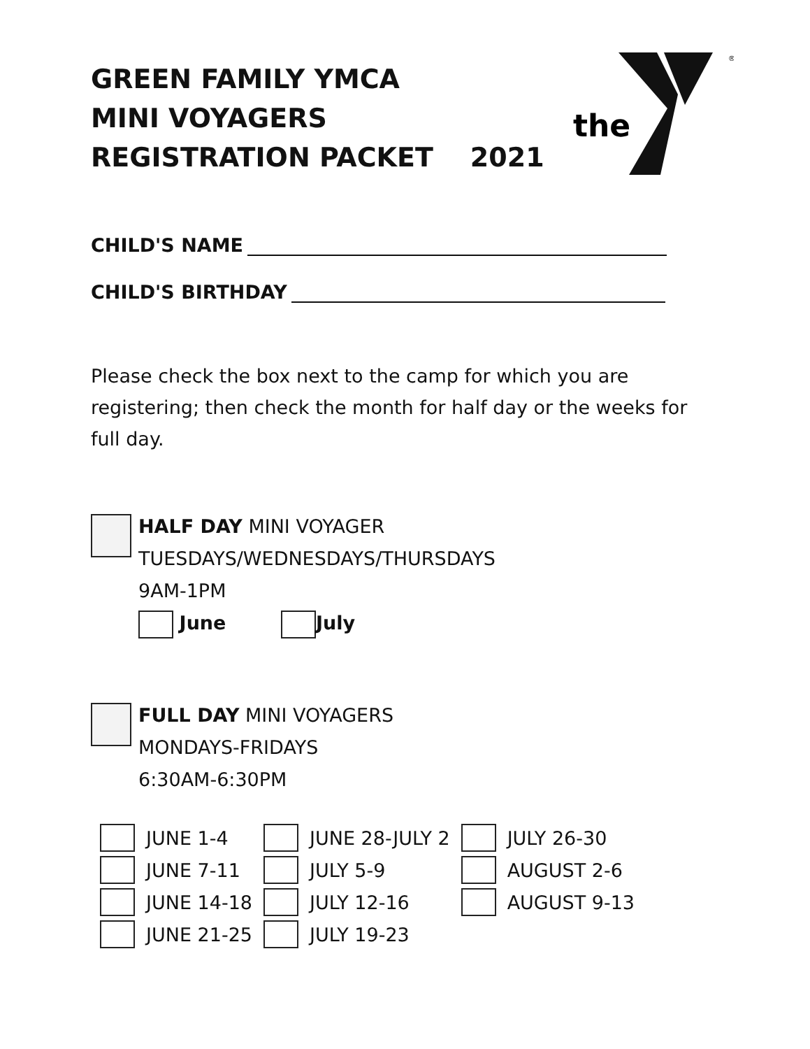GREEN FAMILY YMCA
MINI VOYAGERS
REGISTRATION PACKET 2021
the
®
CHILD'S NAME
CHILD'S BIRTHDAY
Please check the box next to the camp for which you are registering; then check the month for half day or the weeks for full day.
HALF DAY MINI VOYAGER
TUESDAYS/WEDNESDAYS/THURSDAYS
9AM-1PM
June July
FULL DAY MINI VOYAGERS
MONDAYS-FRIDAYS
6:30AM-6:30PM
| | JUNE 1-4 | | JUNE 28-JULY 2 | | JULY 26-30 |
| | JUNE 7-11 | | JULY 5-9 | | AUGUST 2-6 |
| | JUNE 14-18 | | JULY 12-16 | | AUGUST 9-13 |
| | JUNE 21-25 | | JULY 19-23 | | |